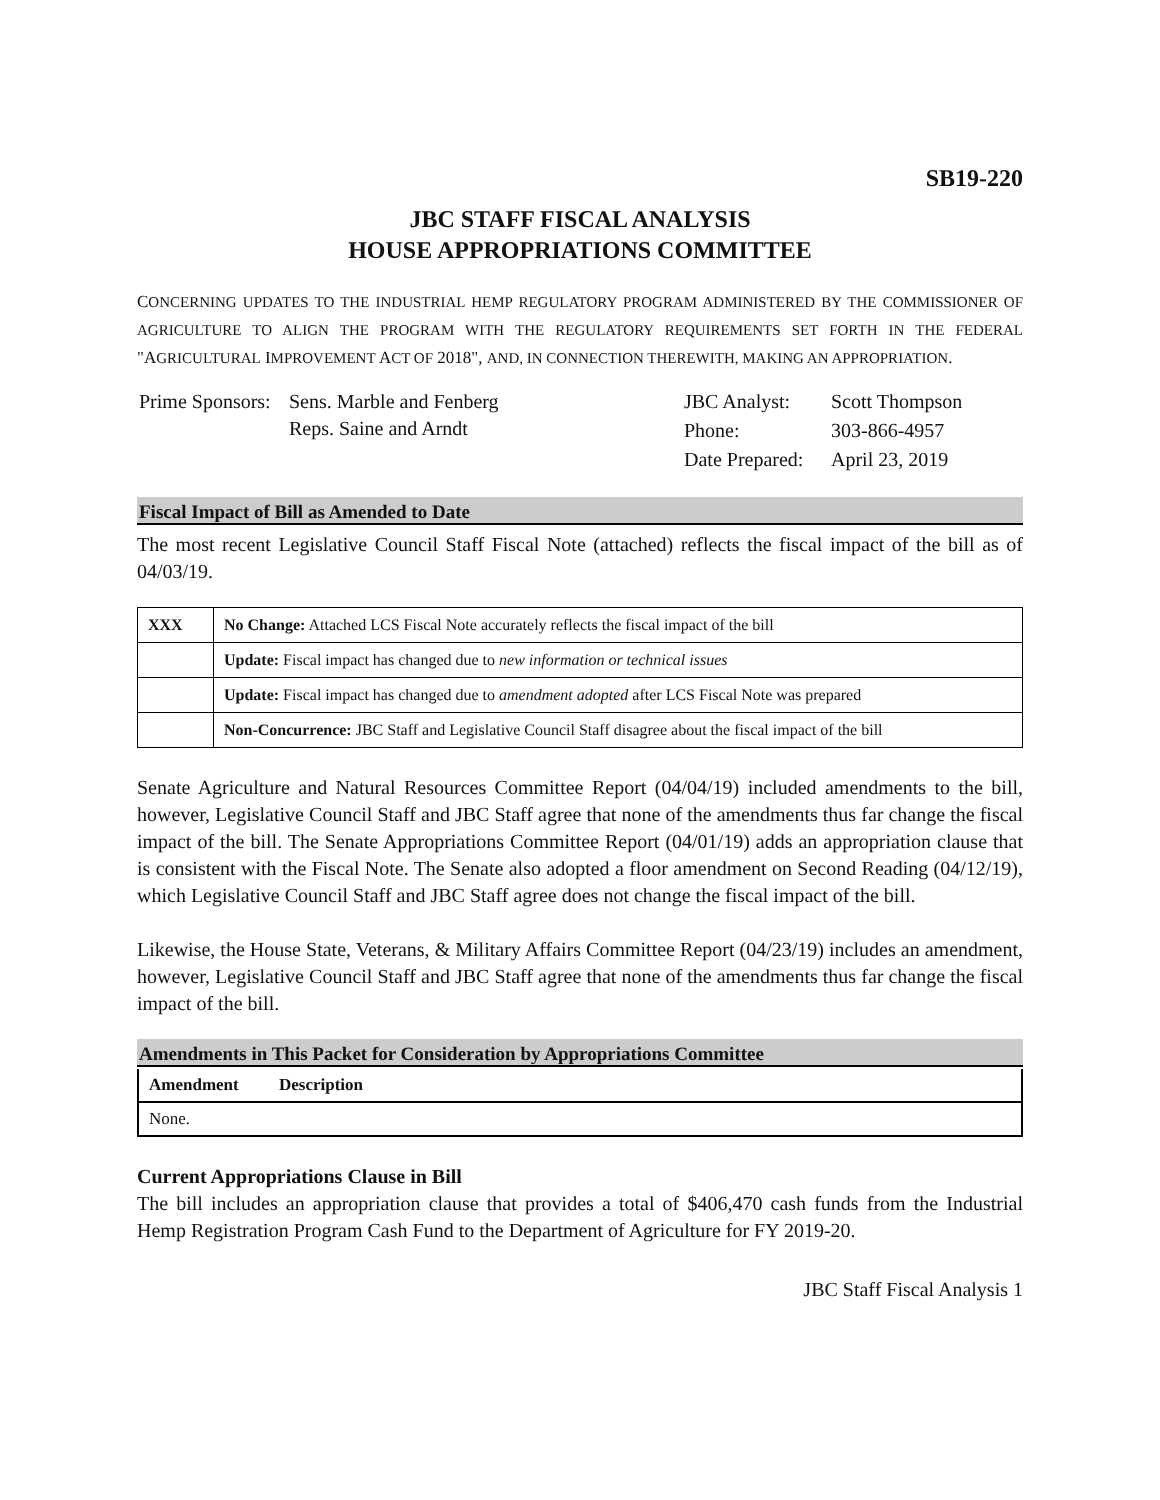SB19-220
JBC STAFF FISCAL ANALYSIS
HOUSE APPROPRIATIONS COMMITTEE
CONCERNING UPDATES TO THE INDUSTRIAL HEMP REGULATORY PROGRAM ADMINISTERED BY THE COMMISSIONER OF AGRICULTURE TO ALIGN THE PROGRAM WITH THE REGULATORY REQUIREMENTS SET FORTH IN THE FEDERAL "AGRICULTURAL IMPROVEMENT ACT OF 2018", AND, IN CONNECTION THEREWITH, MAKING AN APPROPRIATION.
| Prime Sponsors: | Sens. Marble and Fenberg Reps. Saine and Arndt |
| JBC Analyst: | Scott Thompson |
| Phone: | 303-866-4957 |
| Date Prepared: | April 23, 2019 |
Fiscal Impact of Bill as Amended to Date
The most recent Legislative Council Staff Fiscal Note (attached) reflects the fiscal impact of the bill as of 04/03/19.
| XXX | No Change: Attached LCS Fiscal Note accurately reflects the fiscal impact of the bill |
| | Update: Fiscal impact has changed due to new information or technical issues |
| | Update: Fiscal impact has changed due to amendment adopted after LCS Fiscal Note was prepared |
| | Non-Concurrence: JBC Staff and Legislative Council Staff disagree about the fiscal impact of the bill |
Senate Agriculture and Natural Resources Committee Report (04/04/19) included amendments to the bill, however, Legislative Council Staff and JBC Staff agree that none of the amendments thus far change the fiscal impact of the bill. The Senate Appropriations Committee Report (04/01/19) adds an appropriation clause that is consistent with the Fiscal Note. The Senate also adopted a floor amendment on Second Reading (04/12/19), which Legislative Council Staff and JBC Staff agree does not change the fiscal impact of the bill.
Likewise, the House State, Veterans, & Military Affairs Committee Report (04/23/19) includes an amendment, however, Legislative Council Staff and JBC Staff agree that none of the amendments thus far change the fiscal impact of the bill.
Amendments in This Packet for Consideration by Appropriations Committee
| Amendment | Description |
| --- | --- |
| None. | |
Current Appropriations Clause in Bill
The bill includes an appropriation clause that provides a total of $406,470 cash funds from the Industrial Hemp Registration Program Cash Fund to the Department of Agriculture for FY 2019-20.
JBC Staff Fiscal Analysis 1